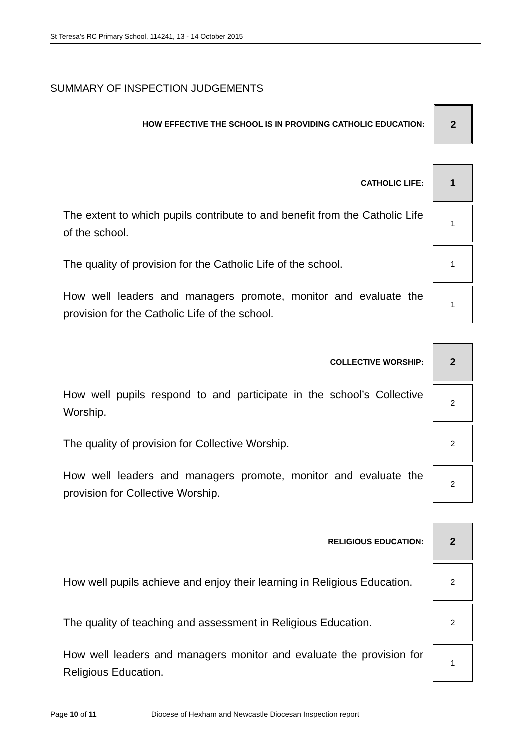St Teresa’s RC Primary School, 114241, 13 - 14 October 2015
SUMMARY OF INSPECTION JUDGEMENTS
HOW EFFECTIVE THE SCHOOL IS IN PROVIDING CATHOLIC EDUCATION:
2
CATHOLIC LIFE:
1
The extent to which pupils contribute to and benefit from the Catholic Life of the school.
1
The quality of provision for the Catholic Life of the school.
1
How well leaders and managers promote, monitor and evaluate the provision for the Catholic Life of the school.
1
COLLECTIVE WORSHIP:
2
How well pupils respond to and participate in the school’s Collective Worship.
2
The quality of provision for Collective Worship.
2
How well leaders and managers promote, monitor and evaluate the provision for Collective Worship.
2
RELIGIOUS EDUCATION:
2
How well pupils achieve and enjoy their learning in Religious Education.
2
The quality of teaching and assessment in Religious Education.
2
How well leaders and managers monitor and evaluate the provision for Religious Education.
1
Page 10 of 11 Diocese of Hexham and Newcastle Diocesan Inspection report